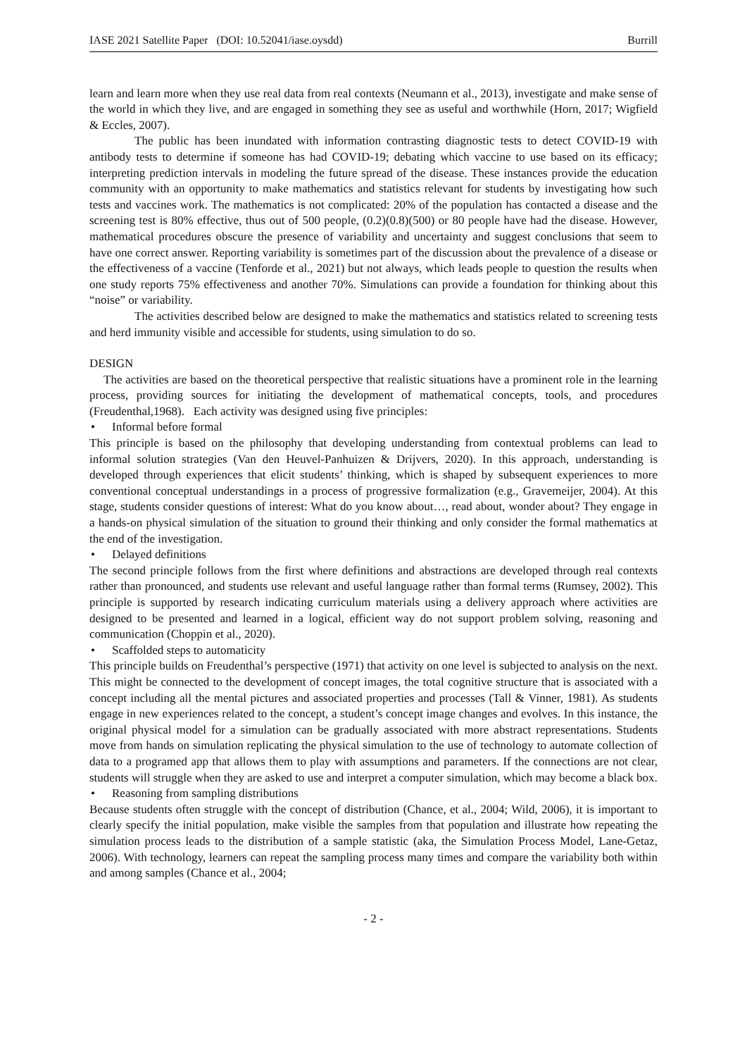IASE 2021 Satellite Paper (DOI: 10.52041/iase.oysdd) Burrill
learn and learn more when they use real data from real contexts (Neumann et al., 2013), investigate and make sense of the world in which they live, and are engaged in something they see as useful and worthwhile (Horn, 2017; Wigfield & Eccles, 2007).
The public has been inundated with information contrasting diagnostic tests to detect COVID-19 with antibody tests to determine if someone has had COVID-19; debating which vaccine to use based on its efficacy; interpreting prediction intervals in modeling the future spread of the disease. These instances provide the education community with an opportunity to make mathematics and statistics relevant for students by investigating how such tests and vaccines work. The mathematics is not complicated: 20% of the population has contacted a disease and the screening test is 80% effective, thus out of 500 people, (0.2)(0.8)(500) or 80 people have had the disease. However, mathematical procedures obscure the presence of variability and uncertainty and suggest conclusions that seem to have one correct answer. Reporting variability is sometimes part of the discussion about the prevalence of a disease or the effectiveness of a vaccine (Tenforde et al., 2021) but not always, which leads people to question the results when one study reports 75% effectiveness and another 70%. Simulations can provide a foundation for thinking about this “noise” or variability.
The activities described below are designed to make the mathematics and statistics related to screening tests and herd immunity visible and accessible for students, using simulation to do so.
DESIGN
The activities are based on the theoretical perspective that realistic situations have a prominent role in the learning process, providing sources for initiating the development of mathematical concepts, tools, and procedures (Freudenthal,1968). Each activity was designed using five principles:
• Informal before formal
This principle is based on the philosophy that developing understanding from contextual problems can lead to informal solution strategies (Van den Heuvel-Panhuizen & Drijvers, 2020). In this approach, understanding is developed through experiences that elicit students’ thinking, which is shaped by subsequent experiences to more conventional conceptual understandings in a process of progressive formalization (e.g., Gravemeijer, 2004). At this stage, students consider questions of interest: What do you know about…, read about, wonder about? They engage in a hands-on physical simulation of the situation to ground their thinking and only consider the formal mathematics at the end of the investigation.
• Delayed definitions
The second principle follows from the first where definitions and abstractions are developed through real contexts rather than pronounced, and students use relevant and useful language rather than formal terms (Rumsey, 2002). This principle is supported by research indicating curriculum materials using a delivery approach where activities are designed to be presented and learned in a logical, efficient way do not support problem solving, reasoning and communication (Choppin et al., 2020).
• Scaffolded steps to automaticity
This principle builds on Freudenthal’s perspective (1971) that activity on one level is subjected to analysis on the next. This might be connected to the development of concept images, the total cognitive structure that is associated with a concept including all the mental pictures and associated properties and processes (Tall & Vinner, 1981). As students engage in new experiences related to the concept, a student’s concept image changes and evolves. In this instance, the original physical model for a simulation can be gradually associated with more abstract representations. Students move from hands on simulation replicating the physical simulation to the use of technology to automate collection of data to a programed app that allows them to play with assumptions and parameters. If the connections are not clear, students will struggle when they are asked to use and interpret a computer simulation, which may become a black box.
• Reasoning from sampling distributions
Because students often struggle with the concept of distribution (Chance, et al., 2004; Wild, 2006), it is important to clearly specify the initial population, make visible the samples from that population and illustrate how repeating the simulation process leads to the distribution of a sample statistic (aka, the Simulation Process Model, Lane-Getaz, 2006). With technology, learners can repeat the sampling process many times and compare the variability both within and among samples (Chance et al., 2004;
- 2 -